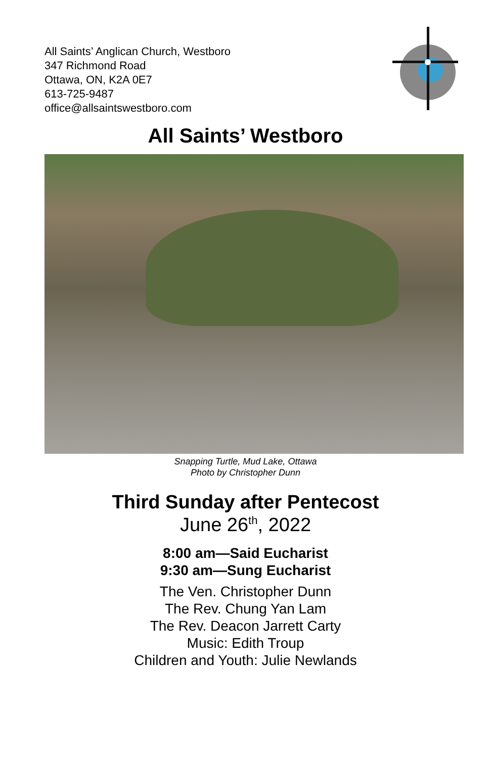All Saints’ Anglican Church, Westboro
347 Richmond Road
Ottawa, ON, K2A 0E7
613-725-9487
office@allsaintswestboro.com
All Saints’ Westboro
Snapping Turtle, Mud Lake, Ottawa
Photo by Christopher Dunn
Third Sunday after Pentecost
June 26<sup>th</sup>, 2022
8:00 am—Said Eucharist
9:30 am—Sung Eucharist
The Ven. Christopher Dunn
The Rev. Chung Yan Lam
The Rev. Deacon Jarrett Carty
Music: Edith Troup
Children and Youth: Julie Newlands